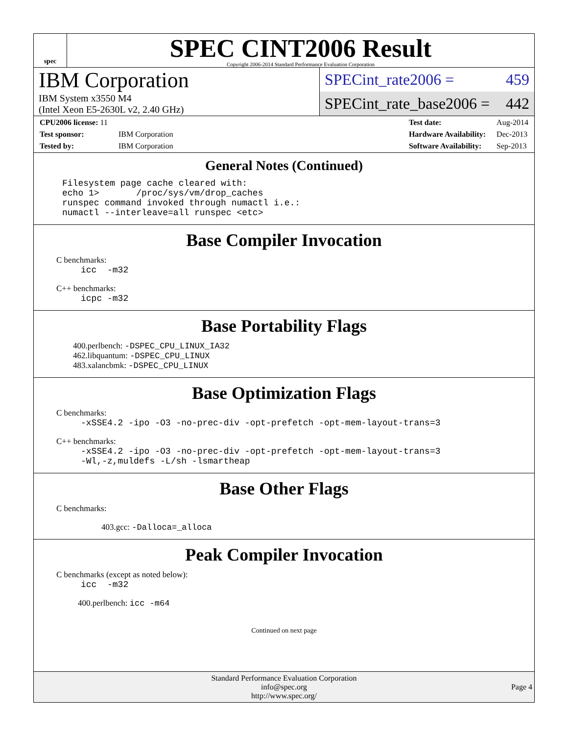spec
SPEC CINT2006 Result
Copyright 2006-2014 Standard Performance Evaluation Corporation
IBM Corporation
IBM System x3550 M4
(Intel Xeon E5-2630L v2, 2.40 GHz)
SPECint_rate2006 = 459
SPECint_rate_base2006 = 442
| CPU2006 license: 11 | |
| Test sponsor: | IBM Corporation |
| Tested by: | IBM Corporation |
| Test date: | Aug-2014 |
| Hardware Availability: | Dec-2013 |
| Software Availability: | Sep-2013 |
General Notes (Continued)
Filesystem page cache cleared with:
echo 1>       /proc/sys/vm/drop_caches
runspec command invoked through numactl i.e.:
numactl --interleave=all runspec <etc>
Base Compiler Invocation
C benchmarks:
icc  -m32
C++ benchmarks:
icpc -m32
Base Portability Flags
400.perlbench: -DSPEC_CPU_LINUX_IA32
462.libquantum: -DSPEC_CPU_LINUX
483.xalancbmk: -DSPEC_CPU_LINUX
Base Optimization Flags
C benchmarks:
-xSSE4.2 -ipo -O3 -no-prec-div -opt-prefetch -opt-mem-layout-trans=3
C++ benchmarks:
-xSSE4.2 -ipo -O3 -no-prec-div -opt-prefetch -opt-mem-layout-trans=3
-Wl,-z,muldefs -L/sh -lsmartheap
Base Other Flags
C benchmarks:
403.gcc: -Dalloca=_alloca
Peak Compiler Invocation
C benchmarks (except as noted below):
icc  -m32
400.perlbench: icc -m64
Continued on next page
Standard Performance Evaluation Corporation
info@spec.org
http://www.spec.org/
Page 4